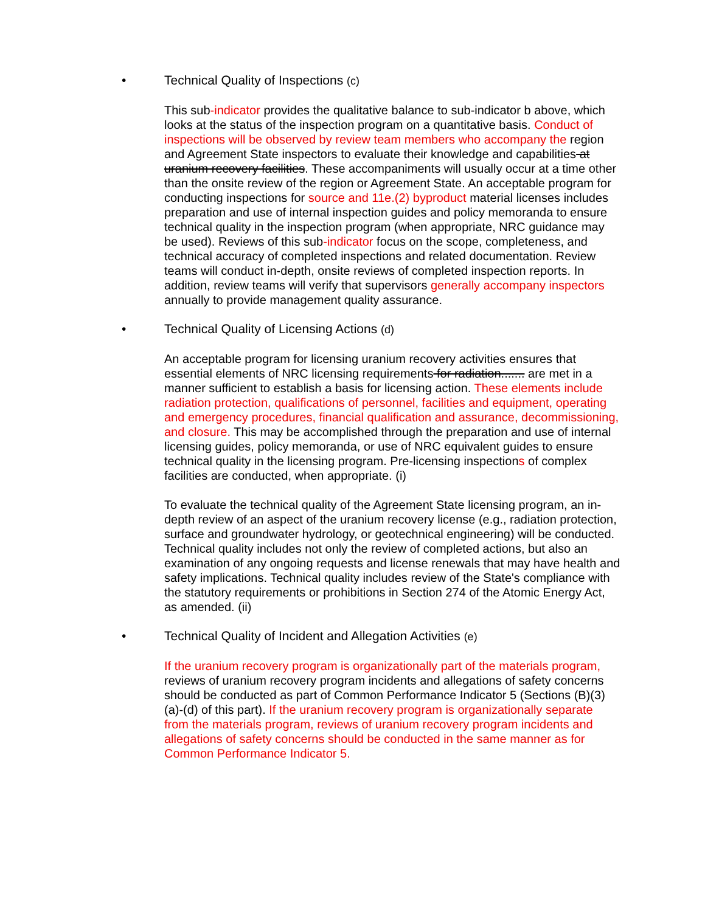• Technical Quality of Inspections (c)
This sub-indicator provides the qualitative balance to sub-indicator b above, which looks at the status of the inspection program on a quantitative basis. Conduct of inspections will be observed by review team members who accompany the region and Agreement State inspectors to evaluate their knowledge and capabilities at uranium recovery facilities. These accompaniments will usually occur at a time other than the onsite review of the region or Agreement State. An acceptable program for conducting inspections for source and 11e.(2) byproduct material licenses includes preparation and use of internal inspection guides and policy memoranda to ensure technical quality in the inspection program (when appropriate, NRC guidance may be used). Reviews of this sub-indicator focus on the scope, completeness, and technical accuracy of completed inspections and related documentation. Review teams will conduct in-depth, onsite reviews of completed inspection reports. In addition, review teams will verify that supervisors generally accompany inspectors annually to provide management quality assurance.
• Technical Quality of Licensing Actions (d)
An acceptable program for licensing uranium recovery activities ensures that essential elements of NRC licensing requirements for radiation....... are met in a manner sufficient to establish a basis for licensing action. These elements include radiation protection, qualifications of personnel, facilities and equipment, operating and emergency procedures, financial qualification and assurance, decommissioning, and closure. This may be accomplished through the preparation and use of internal licensing guides, policy memoranda, or use of NRC equivalent guides to ensure technical quality in the licensing program. Pre-licensing inspections of complex facilities are conducted, when appropriate. (i)
To evaluate the technical quality of the Agreement State licensing program, an in-depth review of an aspect of the uranium recovery license (e.g., radiation protection, surface and groundwater hydrology, or geotechnical engineering) will be conducted. Technical quality includes not only the review of completed actions, but also an examination of any ongoing requests and license renewals that may have health and safety implications. Technical quality includes review of the State's compliance with the statutory requirements or prohibitions in Section 274 of the Atomic Energy Act, as amended. (ii)
• Technical Quality of Incident and Allegation Activities (e)
If the uranium recovery program is organizationally part of the materials program, reviews of uranium recovery program incidents and allegations of safety concerns should be conducted as part of Common Performance Indicator 5 (Sections (B)(3)(a)-(d) of this part). If the uranium recovery program is organizationally separate from the materials program, reviews of uranium recovery program incidents and allegations of safety concerns should be conducted in the same manner as for Common Performance Indicator 5.